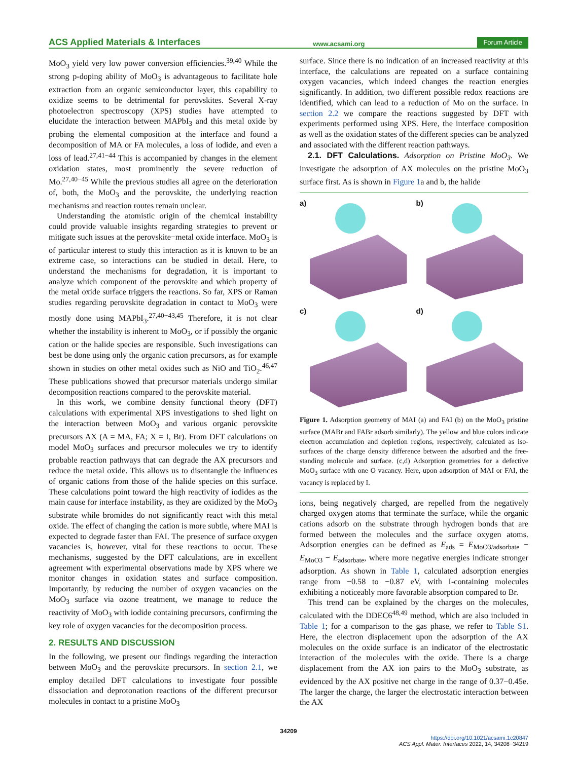ACS Applied Materials & Interfaces www.acsami.org Forum Article
MoO<sub>3</sub> yield very low power conversion efficiencies.<sup>39,40</sup> While the strong p-doping ability of MoO<sub>3</sub> is advantageous to facilitate hole extraction from an organic semiconductor layer, this capability to oxidize seems to be detrimental for perovskites. Several X-ray photoelectron spectroscopy (XPS) studies have attempted to elucidate the interaction between MAPbI<sub>3</sub> and this metal oxide by probing the elemental composition at the interface and found a decomposition of MA or FA molecules, a loss of iodide, and even a loss of lead.<sup>27,41−44</sup> This is accompanied by changes in the element oxidation states, most prominently the severe reduction of Mo.<sup>27,40−45</sup> While the previous studies all agree on the deterioration of, both, the MoO<sub>3</sub> and the perovskite, the underlying reaction mechanisms and reaction routes remain unclear.
Understanding the atomistic origin of the chemical instability could provide valuable insights regarding strategies to prevent or mitigate such issues at the perovskite−metal oxide interface. MoO<sub>3</sub> is of particular interest to study this interaction as it is known to be an extreme case, so interactions can be studied in detail. Here, to understand the mechanisms for degradation, it is important to analyze which component of the perovskite and which property of the metal oxide surface triggers the reactions. So far, XPS or Raman studies regarding perovskite degradation in contact to MoO<sub>3</sub> were mostly done using MAPbI<sub>3</sub>.<sup>27,40−43,45</sup> Therefore, it is not clear whether the instability is inherent to MoO<sub>3</sub>, or if possibly the organic cation or the halide species are responsible. Such investigations can best be done using only the organic cation precursors, as for example shown in studies on other metal oxides such as NiO and TiO<sub>2</sub>.<sup>46,47</sup> These publications showed that precursor materials undergo similar decomposition reactions compared to the perovskite material.
In this work, we combine density functional theory (DFT) calculations with experimental XPS investigations to shed light on the interaction between MoO<sub>3</sub> and various organic perovskite precursors AX (A = MA, FA; X = I, Br). From DFT calculations on model MoO<sub>3</sub> surfaces and precursor molecules we try to identify probable reaction pathways that can degrade the AX precursors and reduce the metal oxide. This allows us to disentangle the influences of organic cations from those of the halide species on this surface. These calculations point toward the high reactivity of iodides as the main cause for interface instability, as they are oxidized by the MoO<sub>3</sub> substrate while bromides do not significantly react with this metal oxide. The effect of changing the cation is more subtle, where MAI is expected to degrade faster than FAI. The presence of surface oxygen vacancies is, however, vital for these reactions to occur. These mechanisms, suggested by the DFT calculations, are in excellent agreement with experimental observations made by XPS where we monitor changes in oxidation states and surface composition. Importantly, by reducing the number of oxygen vacancies on the MoO<sub>3</sub> surface via ozone treatment, we manage to reduce the reactivity of MoO<sub>3</sub> with iodide containing precursors, confirming the key role of oxygen vacancies for the decomposition process.
2. RESULTS AND DISCUSSION
In the following, we present our findings regarding the interaction between MoO<sub>3</sub> and the perovskite precursors. In section 2.1, we employ detailed DFT calculations to investigate four possible dissociation and deprotonation reactions of the different precursor molecules in contact to a pristine MoO<sub>3</sub>
surface. Since there is no indication of an increased reactivity at this interface, the calculations are repeated on a surface containing oxygen vacancies, which indeed changes the reaction energies significantly. In addition, two different possible redox reactions are identified, which can lead to a reduction of Mo on the surface. In section 2.2 we compare the reactions suggested by DFT with experiments performed using XPS. Here, the interface composition as well as the oxidation states of the different species can be analyzed and associated with the different reaction pathways.
2.1. DFT Calculations. Adsorption on Pristine MoO<sub>3</sub>. We investigate the adsorption of AX molecules on the pristine MoO<sub>3</sub> surface first. As is shown in Figure 1a and b, the halide
a)
b)
c)
d)
Figure 1. Adsorption geometry of MAI (a) and FAI (b) on the MoO<sub>3</sub> pristine surface (MABr and FABr adsorb similarly). The yellow and blue colors indicate electron accumulation and depletion regions, respectively, calculated as iso-surfaces of the charge density difference between the adsorbed and the free-standing molecule and surface. (c,d) Adsorption geometries for a defective MoO<sub>3</sub> surface with one O vacancy. Here, upon adsorption of MAI or FAI, the vacancy is replaced by I.
ions, being negatively charged, are repelled from the negatively charged oxygen atoms that terminate the surface, while the organic cations adsorb on the substrate through hydrogen bonds that are formed between the molecules and the surface oxygen atoms. Adsorption energies can be defined as E<sub>ads</sub> = E<sub>MoO3/adsorbate</sub> − E<sub>MoO3</sub> − E<sub>adsorbate</sub>, where more negative energies indicate stronger adsorption. As shown in Table 1, calculated adsorption energies range from −0.58 to −0.87 eV, with I-containing molecules exhibiting a noticeably more favorable absorption compared to Br.
This trend can be explained by the charges on the molecules, calculated with the DDEC6<sup>48,49</sup> method, which are also included in Table 1; for a comparison to the gas phase, we refer to Table S1. Here, the electron displacement upon the adsorption of the AX molecules on the oxide surface is an indicator of the electrostatic interaction of the molecules with the oxide. There is a charge displacement from the AX ion pairs to the MoO<sub>3</sub> substrate, as evidenced by the AX positive net charge in the range of 0.37−0.45e. The larger the charge, the larger the electrostatic interaction between the AX
34209
https://doi.org/10.1021/acsami.1c20847
ACS Appl. Mater. Interfaces 2022, 14, 34208−34219